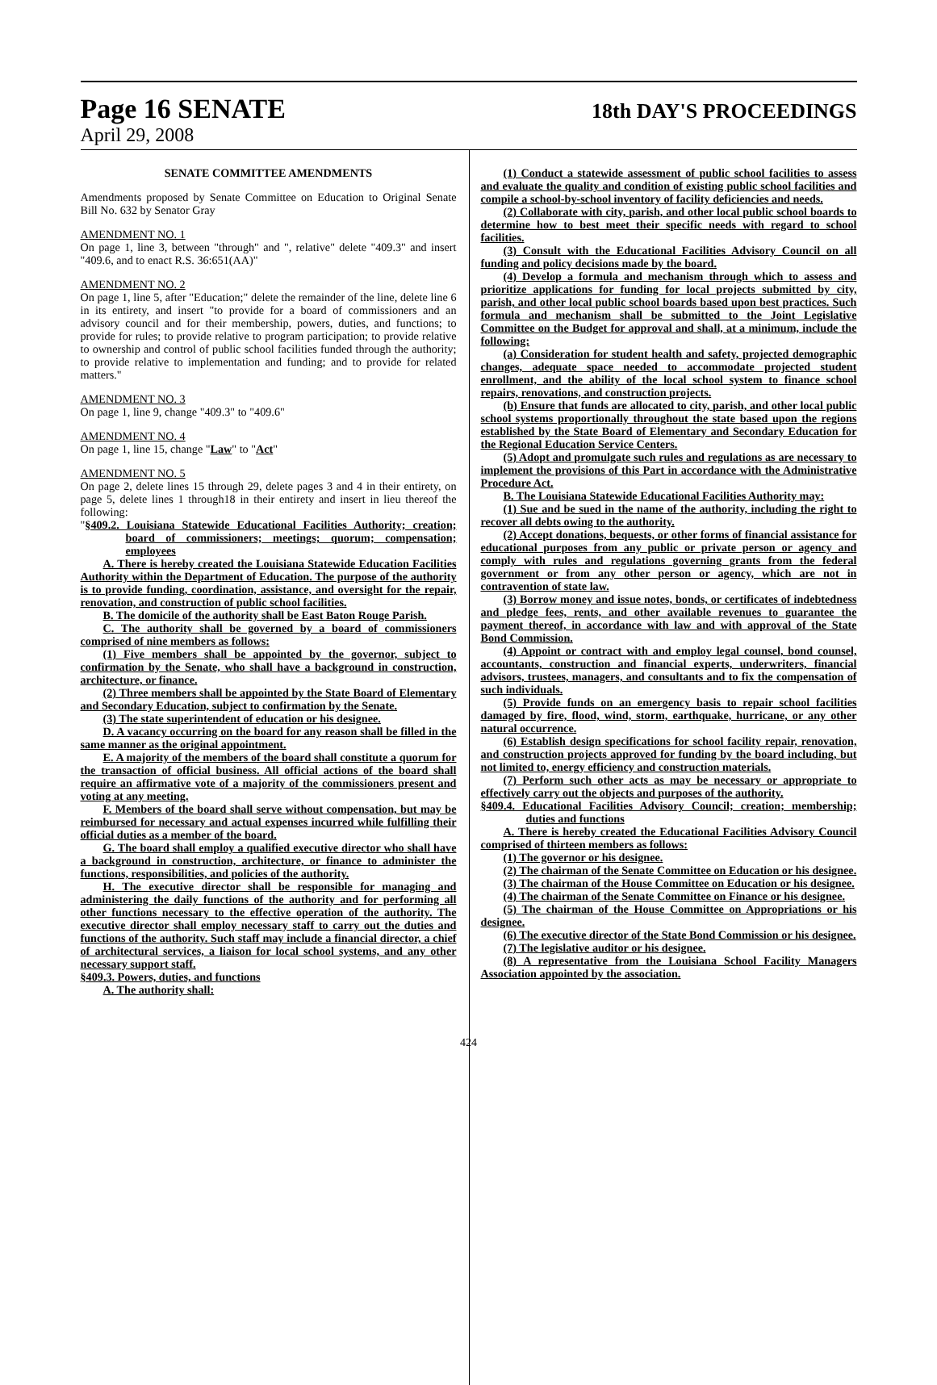Page 16 SENATE 18th DAY'S PROCEEDINGS
April 29, 2008
SENATE COMMITTEE AMENDMENTS
Amendments proposed by Senate Committee on Education to Original Senate Bill No. 632 by Senator Gray
AMENDMENT NO. 1
On page 1, line 3, between "through" and ", relative" delete "409.3" and insert "409.6, and to enact R.S. 36:651(AA)"
AMENDMENT NO. 2
On page 1, line 5, after "Education;" delete the remainder of the line, delete line 6 in its entirety, and insert "to provide for a board of commissioners and an advisory council and for their membership, powers, duties, and functions; to provide for rules; to provide relative to program participation; to provide relative to ownership and control of public school facilities funded through the authority; to provide relative to implementation and funding; and to provide for related matters."
AMENDMENT NO. 3
On page 1, line 9, change "409.3" to "409.6"
AMENDMENT NO. 4
On page 1, line 15, change "Law" to "Act"
AMENDMENT NO. 5
On page 2, delete lines 15 through 29, delete pages 3 and 4 in their entirety, on page 5, delete lines 1 through18 in their entirety and insert in lieu thereof the following:
"§409.2. Louisiana Statewide Educational Facilities Authority; creation; board of commissioners; meetings; quorum; compensation; employees
A. There is hereby created the Louisiana Statewide Education Facilities Authority within the Department of Education. The purpose of the authority is to provide funding, coordination, assistance, and oversight for the repair, renovation, and construction of public school facilities.
B. The domicile of the authority shall be East Baton Rouge Parish.
C. The authority shall be governed by a board of commissioners comprised of nine members as follows:
(1) Five members shall be appointed by the governor, subject to confirmation by the Senate, who shall have a background in construction, architecture, or finance.
(2) Three members shall be appointed by the State Board of Elementary and Secondary Education, subject to confirmation by the Senate.
(3) The state superintendent of education or his designee.
D. A vacancy occurring on the board for any reason shall be filled in the same manner as the original appointment.
E. A majority of the members of the board shall constitute a quorum for the transaction of official business. All official actions of the board shall require an affirmative vote of a majority of the commissioners present and voting at any meeting.
F. Members of the board shall serve without compensation, but may be reimbursed for necessary and actual expenses incurred while fulfilling their official duties as a member of the board.
G. The board shall employ a qualified executive director who shall have a background in construction, architecture, or finance to administer the functions, responsibilities, and policies of the authority.
H. The executive director shall be responsible for managing and administering the daily functions of the authority and for performing all other functions necessary to the effective operation of the authority. The executive director shall employ necessary staff to carry out the duties and functions of the authority. Such staff may include a financial director, a chief of architectural services, a liaison for local school systems, and any other necessary support staff.
§409.3. Powers, duties, and functions
A. The authority shall:
(1) Conduct a statewide assessment of public school facilities to assess and evaluate the quality and condition of existing public school facilities and compile a school-by-school inventory of facility deficiencies and needs.
(2) Collaborate with city, parish, and other local public school boards to determine how to best meet their specific needs with regard to school facilities.
(3) Consult with the Educational Facilities Advisory Council on all funding and policy decisions made by the board.
(4) Develop a formula and mechanism through which to assess and prioritize applications for funding for local projects submitted by city, parish, and other local public school boards based upon best practices. Such formula and mechanism shall be submitted to the Joint Legislative Committee on the Budget for approval and shall, at a minimum, include the following:
(a) Consideration for student health and safety, projected demographic changes, adequate space needed to accommodate projected student enrollment, and the ability of the local school system to finance school repairs, renovations, and construction projects.
(b) Ensure that funds are allocated to city, parish, and other local public school systems proportionally throughout the state based upon the regions established by the State Board of Elementary and Secondary Education for the Regional Education Service Centers.
(5) Adopt and promulgate such rules and regulations as are necessary to implement the provisions of this Part in accordance with the Administrative Procedure Act.
B. The Louisiana Statewide Educational Facilities Authority may:
(1) Sue and be sued in the name of the authority, including the right to recover all debts owing to the authority.
(2) Accept donations, bequests, or other forms of financial assistance for educational purposes from any public or private person or agency and comply with rules and regulations governing grants from the federal government or from any other person or agency, which are not in contravention of state law.
(3) Borrow money and issue notes, bonds, or certificates of indebtedness and pledge fees, rents, and other available revenues to guarantee the payment thereof, in accordance with law and with approval of the State Bond Commission.
(4) Appoint or contract with and employ legal counsel, bond counsel, accountants, construction and financial experts, underwriters, financial advisors, trustees, managers, and consultants and to fix the compensation of such individuals.
(5) Provide funds on an emergency basis to repair school facilities damaged by fire, flood, wind, storm, earthquake, hurricane, or any other natural occurrence.
(6) Establish design specifications for school facility repair, renovation, and construction projects approved for funding by the board including, but not limited to, energy efficiency and construction materials.
(7) Perform such other acts as may be necessary or appropriate to effectively carry out the objects and purposes of the authority.
§409.4. Educational Facilities Advisory Council; creation; membership; duties and functions
A. There is hereby created the Educational Facilities Advisory Council comprised of thirteen members as follows:
(1) The governor or his designee.
(2) The chairman of the Senate Committee on Education or his designee.
(3) The chairman of the House Committee on Education or his designee.
(4) The chairman of the Senate Committee on Finance or his designee.
(5) The chairman of the House Committee on Appropriations or his designee.
(6) The executive director of the State Bond Commission or his designee.
(7) The legislative auditor or his designee.
(8) A representative from the Louisiana School Facility Managers Association appointed by the association.
424